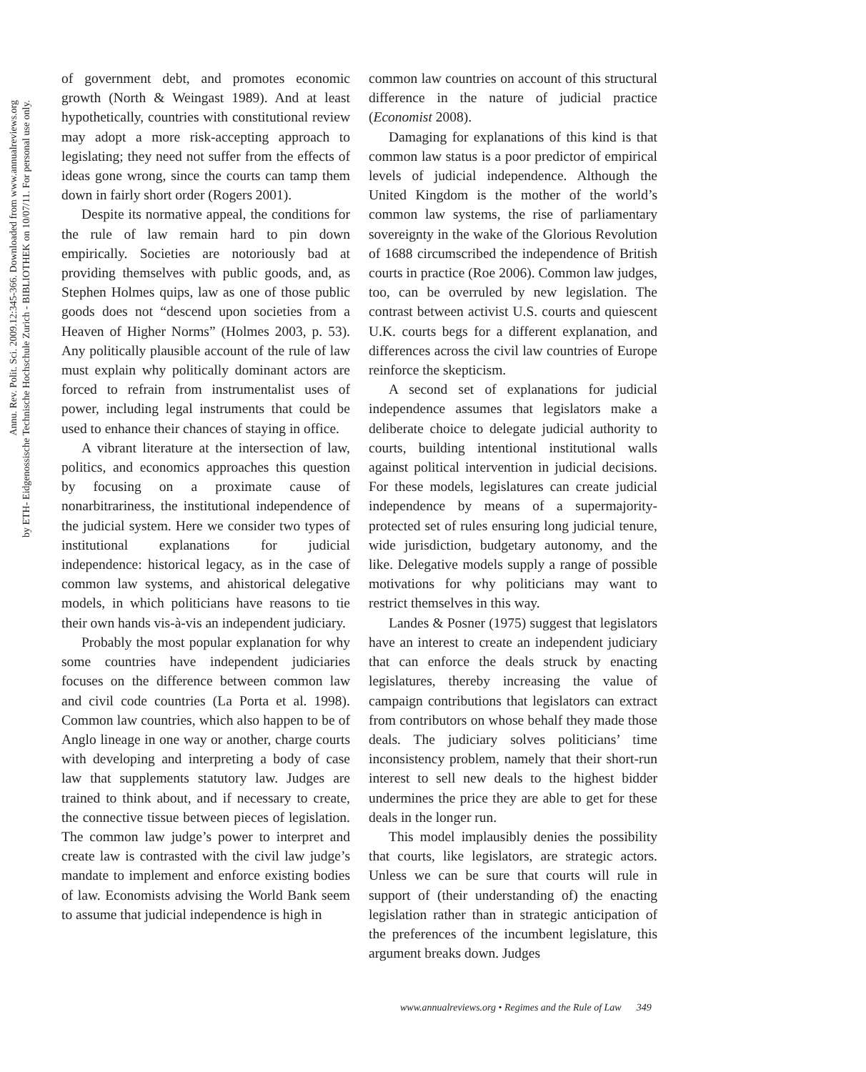Annu. Rev. Polit. Sci. 2009.12:345-366. Downloaded from www.annualreviews.org
by ETH- Eidgenossische Technische Hochschule Zurich - BIBLIOTHEK on 10/07/11. For personal use only.
of government debt, and promotes economic growth (North & Weingast 1989). And at least hypothetically, countries with constitutional review may adopt a more risk-accepting approach to legislating; they need not suffer from the effects of ideas gone wrong, since the courts can tamp them down in fairly short order (Rogers 2001).
Despite its normative appeal, the conditions for the rule of law remain hard to pin down empirically. Societies are notoriously bad at providing themselves with public goods, and, as Stephen Holmes quips, law as one of those public goods does not “descend upon societies from a Heaven of Higher Norms” (Holmes 2003, p. 53). Any politically plausible account of the rule of law must explain why politically dominant actors are forced to refrain from instrumentalist uses of power, including legal instruments that could be used to enhance their chances of staying in office.
A vibrant literature at the intersection of law, politics, and economics approaches this question by focusing on a proximate cause of nonarbitrariness, the institutional independence of the judicial system. Here we consider two types of institutional explanations for judicial independence: historical legacy, as in the case of common law systems, and ahistorical delegative models, in which politicians have reasons to tie their own hands vis-à-vis an independent judiciary.
Probably the most popular explanation for why some countries have independent judiciaries focuses on the difference between common law and civil code countries (La Porta et al. 1998). Common law countries, which also happen to be of Anglo lineage in one way or another, charge courts with developing and interpreting a body of case law that supplements statutory law. Judges are trained to think about, and if necessary to create, the connective tissue between pieces of legislation. The common law judge’s power to interpret and create law is contrasted with the civil law judge’s mandate to implement and enforce existing bodies of law. Economists advising the World Bank seem to assume that judicial independence is high in
common law countries on account of this structural difference in the nature of judicial practice (Economist 2008).
Damaging for explanations of this kind is that common law status is a poor predictor of empirical levels of judicial independence. Although the United Kingdom is the mother of the world’s common law systems, the rise of parliamentary sovereignty in the wake of the Glorious Revolution of 1688 circumscribed the independence of British courts in practice (Roe 2006). Common law judges, too, can be overruled by new legislation. The contrast between activist U.S. courts and quiescent U.K. courts begs for a different explanation, and differences across the civil law countries of Europe reinforce the skepticism.
A second set of explanations for judicial independence assumes that legislators make a deliberate choice to delegate judicial authority to courts, building intentional institutional walls against political intervention in judicial decisions. For these models, legislatures can create judicial independence by means of a supermajority-protected set of rules ensuring long judicial tenure, wide jurisdiction, budgetary autonomy, and the like. Delegative models supply a range of possible motivations for why politicians may want to restrict themselves in this way.
Landes & Posner (1975) suggest that legislators have an interest to create an independent judiciary that can enforce the deals struck by enacting legislatures, thereby increasing the value of campaign contributions that legislators can extract from contributors on whose behalf they made those deals. The judiciary solves politicians’ time inconsistency problem, namely that their short-run interest to sell new deals to the highest bidder undermines the price they are able to get for these deals in the longer run.
This model implausibly denies the possibility that courts, like legislators, are strategic actors. Unless we can be sure that courts will rule in support of (their understanding of) the enacting legislation rather than in strategic anticipation of the preferences of the incumbent legislature, this argument breaks down. Judges
www.annualreviews.org • Regimes and the Rule of Law 349